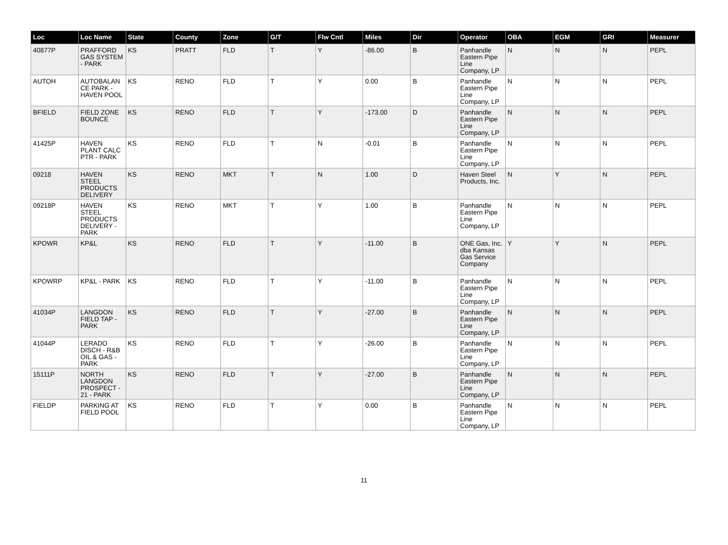| Loc | Loc Name | State | County | Zone | G/T | Flw Cntl | Miles | Dir | Operator | OBA | EGM | GRI | Measurer |
| --- | --- | --- | --- | --- | --- | --- | --- | --- | --- | --- | --- | --- | --- |
| 40877P | PRAFFORD GAS SYSTEM - PARK | KS | PRATT | FLD | T | Y | -86.00 | B | Panhandle Eastern Pipe Line Company, LP | N | N | N | PEPL |
| AUTOH | AUTOBALAN CE PARK - HAVEN POOL | KS | RENO | FLD | T | Y | 0.00 | B | Panhandle Eastern Pipe Line Company, LP | N | N | N | PEPL |
| BFIELD | FIELD ZONE BOUNCE | KS | RENO | FLD | T | Y | -173.00 | D | Panhandle Eastern Pipe Line Company, LP | N | N | N | PEPL |
| 41425P | HAVEN PLANT CALC PTR - PARK | KS | RENO | FLD | T | N | -0.01 | B | Panhandle Eastern Pipe Line Company, LP | N | N | N | PEPL |
| 09218 | HAVEN STEEL PRODUCTS DELIVERY | KS | RENO | MKT | T | N | 1.00 | D | Haven Steel Products, Inc. | N | Y | N | PEPL |
| 09218P | HAVEN STEEL PRODUCTS DELIVERY - PARK | KS | RENO | MKT | T | Y | 1.00 | B | Panhandle Eastern Pipe Line Company, LP | N | N | N | PEPL |
| KPOWR | KP&L | KS | RENO | FLD | T | Y | -11.00 | B | ONE Gas, Inc. dba Kansas Gas Service Company | Y | Y | N | PEPL |
| KPOWRP | KP&L - PARK | KS | RENO | FLD | T | Y | -11.00 | B | Panhandle Eastern Pipe Line Company, LP | N | N | N | PEPL |
| 41034P | LANGDON FIELD TAP - PARK | KS | RENO | FLD | T | Y | -27.00 | B | Panhandle Eastern Pipe Line Company, LP | N | N | N | PEPL |
| 41044P | LERADO DISCH - R&B OIL & GAS - PARK | KS | RENO | FLD | T | Y | -26.00 | B | Panhandle Eastern Pipe Line Company, LP | N | N | N | PEPL |
| 15111P | NORTH LANGDON PROSPECT - 21 - PARK | KS | RENO | FLD | T | Y | -27.00 | B | Panhandle Eastern Pipe Line Company, LP | N | N | N | PEPL |
| FIELDP | PARKING AT FIELD POOL | KS | RENO | FLD | T | Y | 0.00 | B | Panhandle Eastern Pipe Line Company, LP | N | N | N | PEPL |
11